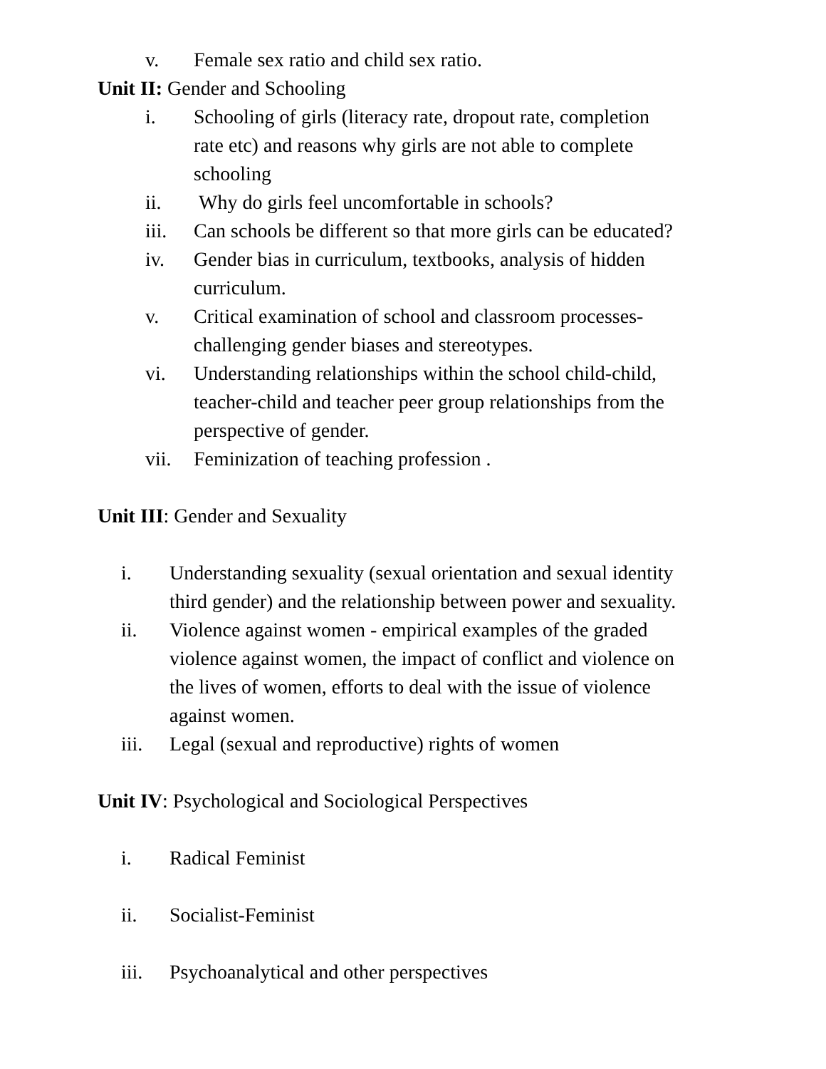v. Female sex ratio and child sex ratio.
Unit II: Gender and Schooling
i. Schooling of girls (literacy rate, dropout rate, completion rate etc) and reasons why girls are not able to complete schooling
ii. Why do girls feel uncomfortable in schools?
iii. Can schools be different so that more girls can be educated?
iv. Gender bias in curriculum, textbooks, analysis of hidden curriculum.
v. Critical examination of school and classroom processes-challenging gender biases and stereotypes.
vi. Understanding relationships within the school child-child, teacher-child and teacher peer group relationships from the perspective of gender.
vii. Feminization of teaching profession .
Unit III: Gender and Sexuality
i. Understanding sexuality (sexual orientation and sexual identity third gender) and the relationship between power and sexuality.
ii. Violence against women - empirical examples of the graded violence against women, the impact of conflict and violence on the lives of women, efforts to deal with the issue of violence against women.
iii. Legal (sexual and reproductive) rights of women
Unit IV: Psychological and Sociological Perspectives
i. Radical Feminist
ii. Socialist-Feminist
iii. Psychoanalytical and other perspectives